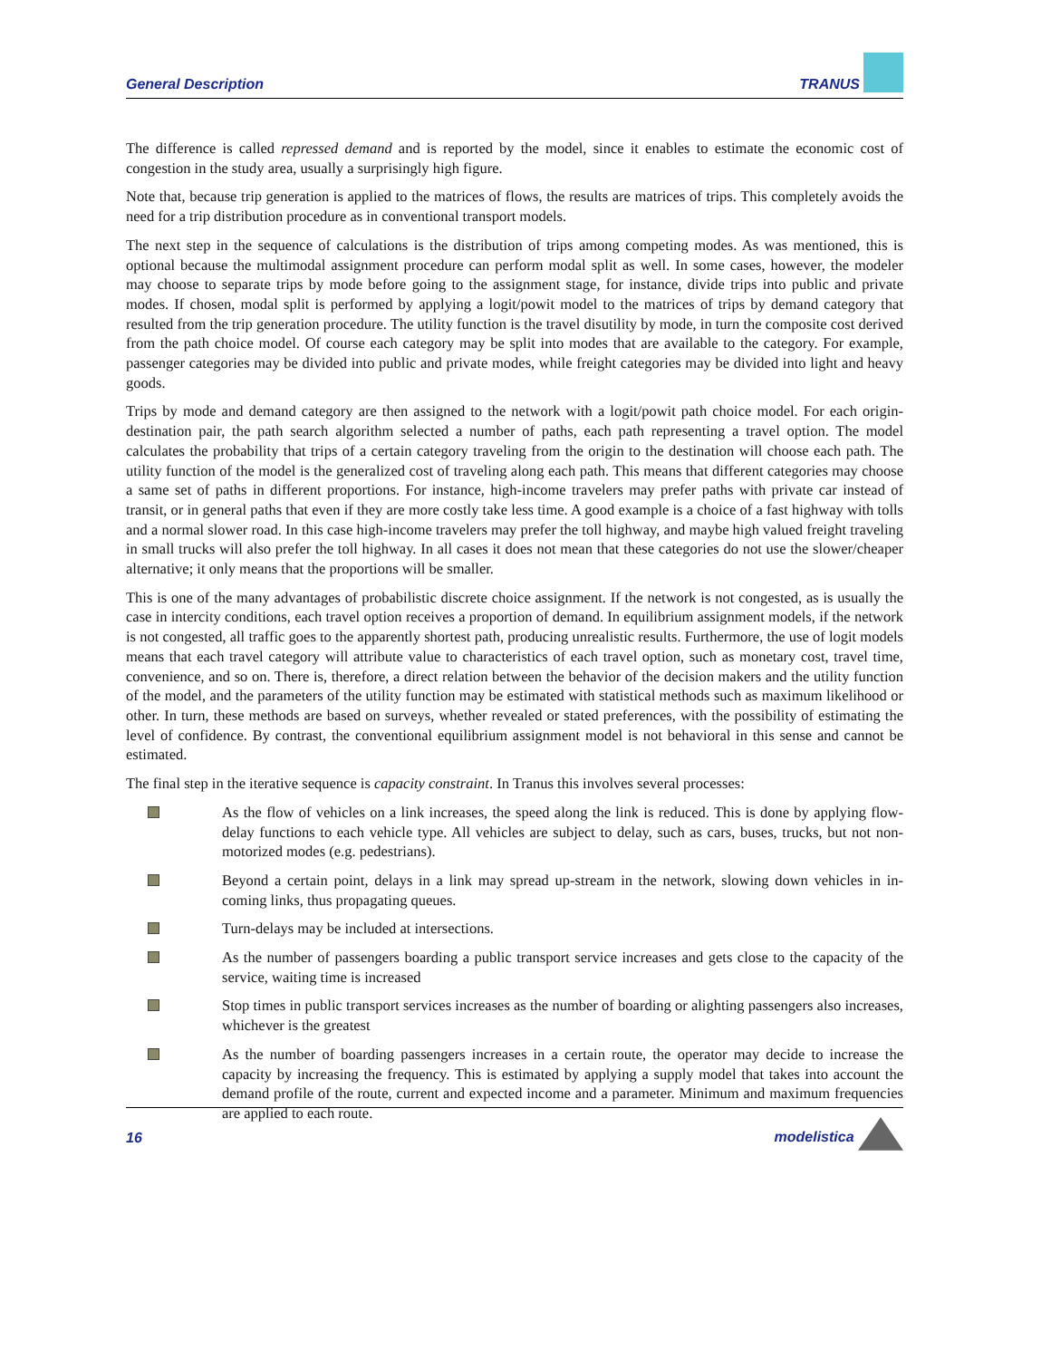General Description TRANUS
The difference is called repressed demand and is reported by the model, since it enables to estimate the economic cost of congestion in the study area, usually a surprisingly high figure.
Note that, because trip generation is applied to the matrices of flows, the results are matrices of trips. This completely avoids the need for a trip distribution procedure as in conventional transport models.
The next step in the sequence of calculations is the distribution of trips among competing modes. As was mentioned, this is optional because the multimodal assignment procedure can perform modal split as well. In some cases, however, the modeler may choose to separate trips by mode before going to the assignment stage, for instance, divide trips into public and private modes. If chosen, modal split is performed by applying a logit/powit model to the matrices of trips by demand category that resulted from the trip generation procedure. The utility function is the travel disutility by mode, in turn the composite cost derived from the path choice model. Of course each category may be split into modes that are available to the category. For example, passenger categories may be divided into public and private modes, while freight categories may be divided into light and heavy goods.
Trips by mode and demand category are then assigned to the network with a logit/powit path choice model. For each origin-destination pair, the path search algorithm selected a number of paths, each path representing a travel option. The model calculates the probability that trips of a certain category traveling from the origin to the destination will choose each path. The utility function of the model is the generalized cost of traveling along each path. This means that different categories may choose a same set of paths in different proportions. For instance, high-income travelers may prefer paths with private car instead of transit, or in general paths that even if they are more costly take less time. A good example is a choice of a fast highway with tolls and a normal slower road. In this case high-income travelers may prefer the toll highway, and maybe high valued freight traveling in small trucks will also prefer the toll highway. In all cases it does not mean that these categories do not use the slower/cheaper alternative; it only means that the proportions will be smaller.
This is one of the many advantages of probabilistic discrete choice assignment. If the network is not congested, as is usually the case in intercity conditions, each travel option receives a proportion of demand. In equilibrium assignment models, if the network is not congested, all traffic goes to the apparently shortest path, producing unrealistic results. Furthermore, the use of logit models means that each travel category will attribute value to characteristics of each travel option, such as monetary cost, travel time, convenience, and so on. There is, therefore, a direct relation between the behavior of the decision makers and the utility function of the model, and the parameters of the utility function may be estimated with statistical methods such as maximum likelihood or other. In turn, these methods are based on surveys, whether revealed or stated preferences, with the possibility of estimating the level of confidence. By contrast, the conventional equilibrium assignment model is not behavioral in this sense and cannot be estimated.
The final step in the iterative sequence is capacity constraint. In Tranus this involves several processes:
As the flow of vehicles on a link increases, the speed along the link is reduced. This is done by applying flow-delay functions to each vehicle type. All vehicles are subject to delay, such as cars, buses, trucks, but not non-motorized modes (e.g. pedestrians).
Beyond a certain point, delays in a link may spread up-stream in the network, slowing down vehicles in in-coming links, thus propagating queues.
Turn-delays may be included at intersections.
As the number of passengers boarding a public transport service increases and gets close to the capacity of the service, waiting time is increased
Stop times in public transport services increases as the number of boarding or alighting passengers also increases, whichever is the greatest
As the number of boarding passengers increases in a certain route, the operator may decide to increase the capacity by increasing the frequency. This is estimated by applying a supply model that takes into account the demand profile of the route, current and expected income and a parameter. Minimum and maximum frequencies are applied to each route.
16 modelistica